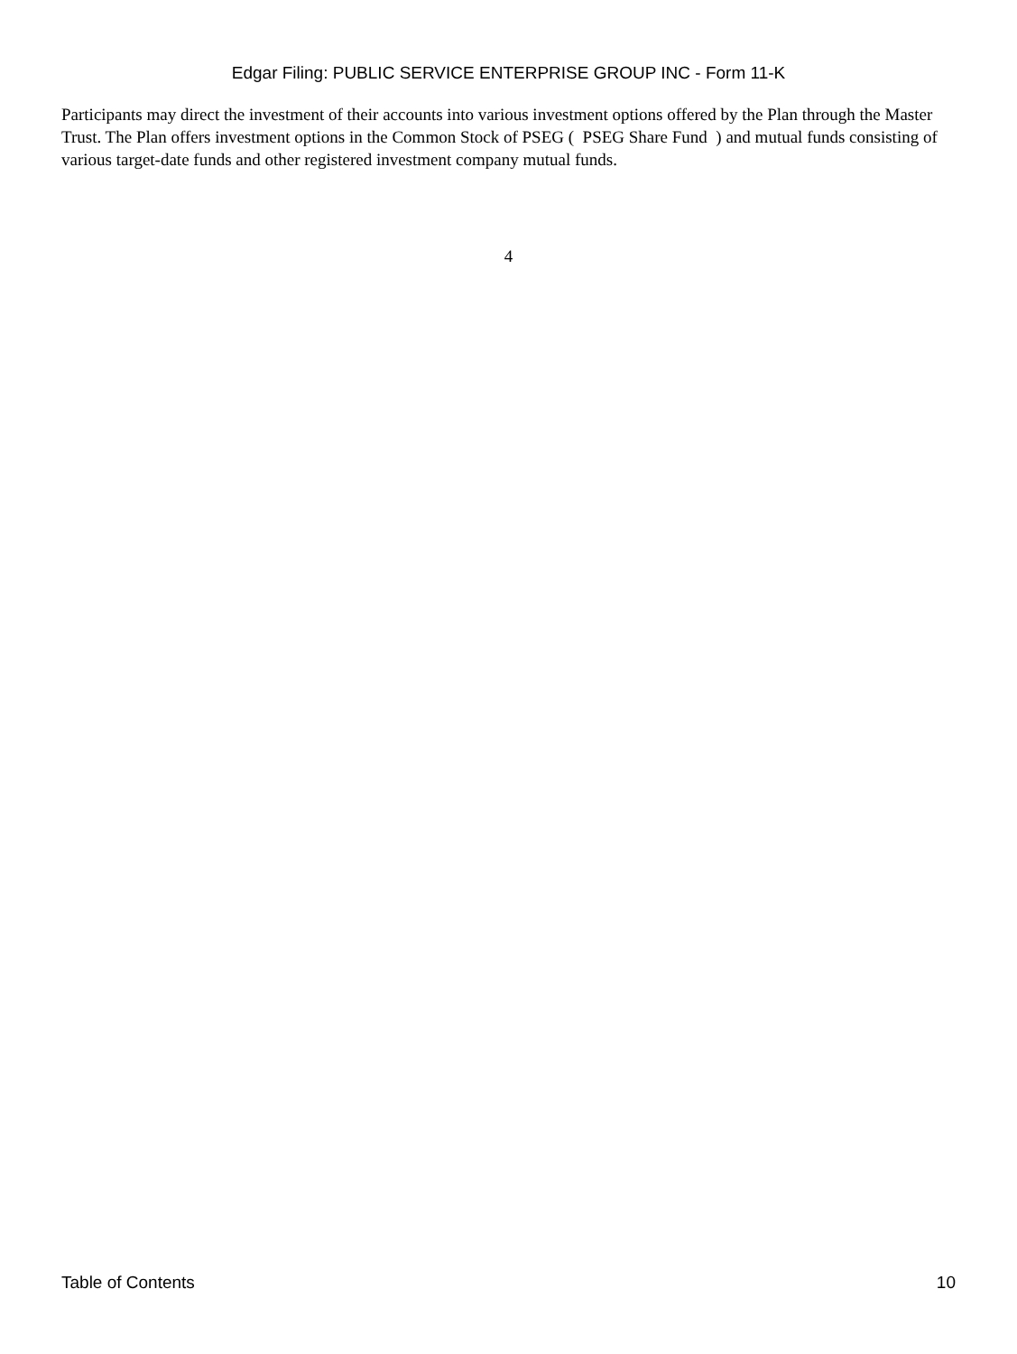Edgar Filing: PUBLIC SERVICE ENTERPRISE GROUP INC - Form 11-K
Participants may direct the investment of their accounts into various investment options offered by the Plan through the Master Trust. The Plan offers investment options in the Common Stock of PSEG ( PSEG Share Fund ) and mutual funds consisting of various target-date funds and other registered investment company mutual funds.
4
Table of Contents 10